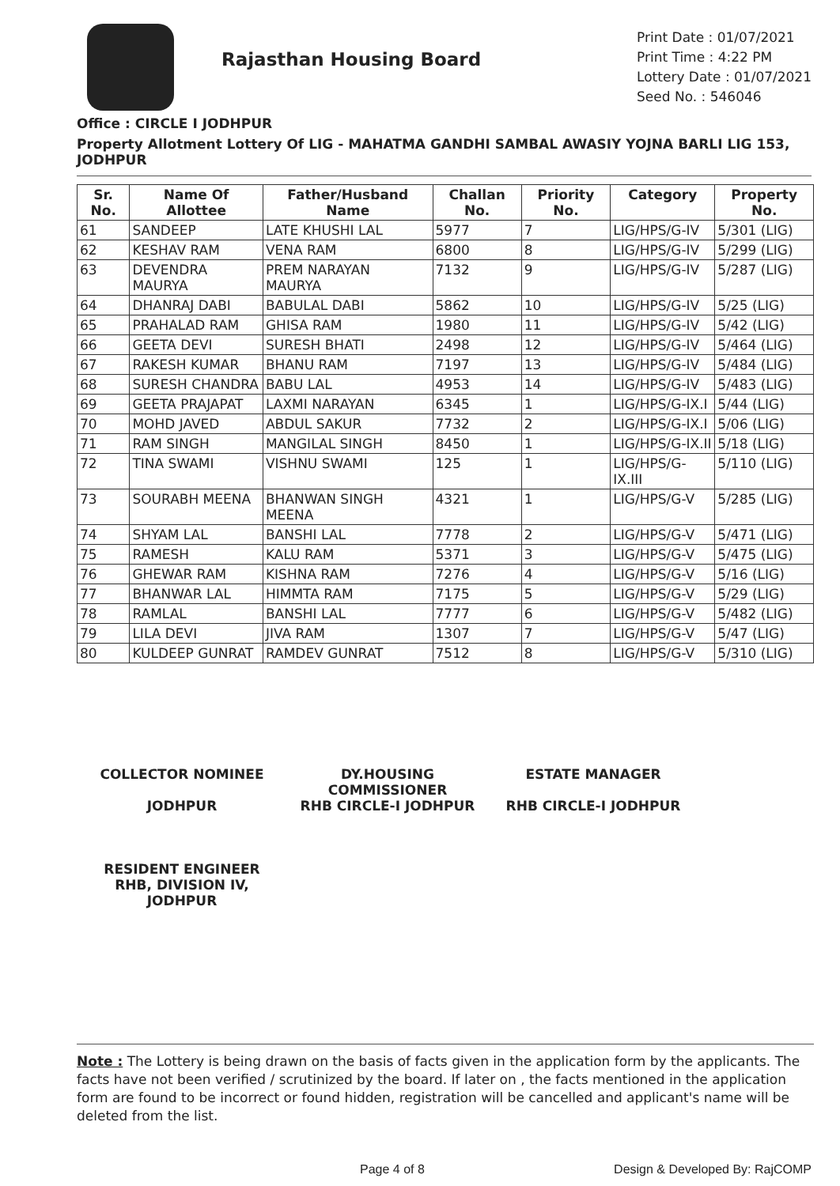Rajasthan Housing Board
Print Date : 01/07/2021
Print Time : 4:22 PM
Lottery Date : 01/07/2021
Seed No. : 546046
Office : CIRCLE I JODHPUR
Property Allotment Lottery Of LIG - MAHATMA GANDHI SAMBAL AWASIY YOJNA BARLI LIG 153, JODHPUR
| Sr. No. | Name Of Allottee | Father/Husband Name | Challan No. | Priority No. | Category | Property No. |
| --- | --- | --- | --- | --- | --- | --- |
| 61 | SANDEEP | LATE KHUSHI LAL | 5977 | 7 | LIG/HPS/G-IV | 5/301 (LIG) |
| 62 | KESHAV RAM | VENA RAM | 6800 | 8 | LIG/HPS/G-IV | 5/299 (LIG) |
| 63 | DEVENDRA MAURYA | PREM NARAYAN MAURYA | 7132 | 9 | LIG/HPS/G-IV | 5/287 (LIG) |
| 64 | DHANRAJ DABI | BABULAL DABI | 5862 | 10 | LIG/HPS/G-IV | 5/25 (LIG) |
| 65 | PRAHALAD RAM | GHISA RAM | 1980 | 11 | LIG/HPS/G-IV | 5/42 (LIG) |
| 66 | GEETA DEVI | SURESH BHATI | 2498 | 12 | LIG/HPS/G-IV | 5/464 (LIG) |
| 67 | RAKESH KUMAR | BHANU RAM | 7197 | 13 | LIG/HPS/G-IV | 5/484 (LIG) |
| 68 | SURESH CHANDRA | BABU LAL | 4953 | 14 | LIG/HPS/G-IV | 5/483 (LIG) |
| 69 | GEETA PRAJAPAT | LAXMI NARAYAN | 6345 | 1 | LIG/HPS/G-IX.I | 5/44 (LIG) |
| 70 | MOHD JAVED | ABDUL SAKUR | 7732 | 2 | LIG/HPS/G-IX.I | 5/06 (LIG) |
| 71 | RAM SINGH | MANGILAL SINGH | 8450 | 1 | LIG/HPS/G-IX.II | 5/18 (LIG) |
| 72 | TINA SWAMI | VISHNU SWAMI | 125 | 1 | LIG/HPS/G-IX.III | 5/110 (LIG) |
| 73 | SOURABH MEENA | BHANWAN SINGH MEENA | 4321 | 1 | LIG/HPS/G-V | 5/285 (LIG) |
| 74 | SHYAM LAL | BANSHI LAL | 7778 | 2 | LIG/HPS/G-V | 5/471 (LIG) |
| 75 | RAMESH | KALU RAM | 5371 | 3 | LIG/HPS/G-V | 5/475 (LIG) |
| 76 | GHEWAR RAM | KISHNA RAM | 7276 | 4 | LIG/HPS/G-V | 5/16 (LIG) |
| 77 | BHANWAR LAL | HIMMTA RAM | 7175 | 5 | LIG/HPS/G-V | 5/29 (LIG) |
| 78 | RAMLAL | BANSHI LAL | 7777 | 6 | LIG/HPS/G-V | 5/482 (LIG) |
| 79 | LILA DEVI | JIVA RAM | 1307 | 7 | LIG/HPS/G-V | 5/47 (LIG) |
| 80 | KULDEEP GUNRAT | RAMDEV GUNRAT | 7512 | 8 | LIG/HPS/G-V | 5/310 (LIG) |
COLLECTOR NOMINEE
JODHPUR
DY.HOUSING COMMISSIONER
RHB CIRCLE-I JODHPUR
ESTATE MANAGER
RHB CIRCLE-I JODHPUR
RESIDENT ENGINEER
RHB, DIVISION IV, JODHPUR
Note : The Lottery is being drawn on the basis of facts given in the application form by the applicants. The facts have not been verified / scrutinized by the board. If later on , the facts mentioned in the application form are found to be incorrect or found hidden, registration will be cancelled and applicant's name will be deleted from the list.
Page 4 of 8 Design & Developed By: RajCOMP